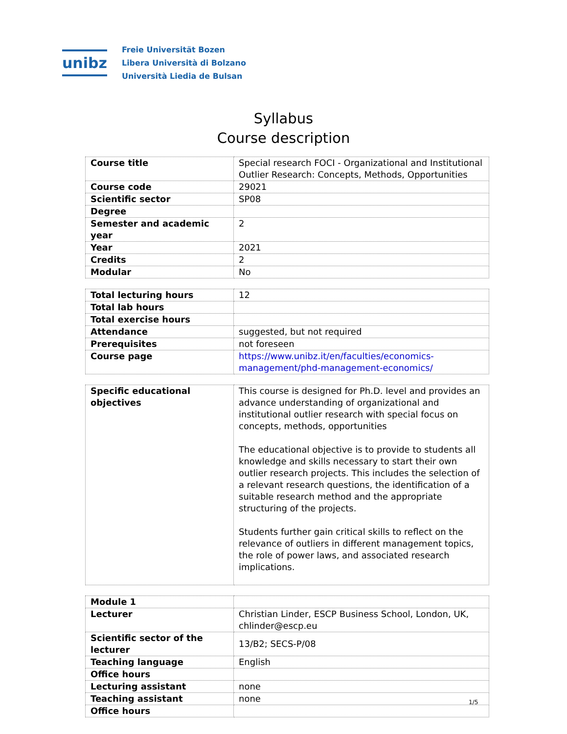unibz
Freie Universität Bozen
Libera Università di Bolzano
Università Liedia de Bulsan
Syllabus
Course description
| Course title | Special research FOCI - Organizational and Institutional Outlier Research: Concepts, Methods, Opportunities |
| Course code | 29021 |
| Scientific sector | SP08 |
| Degree | |
| Semester and academic year | 2 |
| Year | 2021 |
| Credits | 2 |
| Modular | No |
| Total lecturing hours | 12 |
| Total lab hours | |
| Total exercise hours | |
| Attendance | suggested, but not required |
| Prerequisites | not foreseen |
| Course page | https://www.unibz.it/en/faculties/economics-management/phd-management-economics/ |
| Specific educational objectives | This course is designed for Ph.D. level and provides an advance understanding of organizational and institutional outlier research with special focus on concepts, methods, opportunities The educational objective is to provide to students all knowledge and skills necessary to start their own outlier research projects. This includes the selection of a relevant research questions, the identification of a suitable research method and the appropriate structuring of the projects. Students further gain critical skills to reflect on the relevance of outliers in different management topics, the role of power laws, and associated research implications. |
| Module 1 | |
| Lecturer | Christian Linder, ESCP Business School, London, UK, chlinder@escp.eu |
| Scientific sector of the lecturer | 13/B2; SECS-P/08 |
| Teaching language | English |
| Office hours | |
| Lecturing assistant | none |
| Teaching assistant | none |
| Office hours | |
1/5